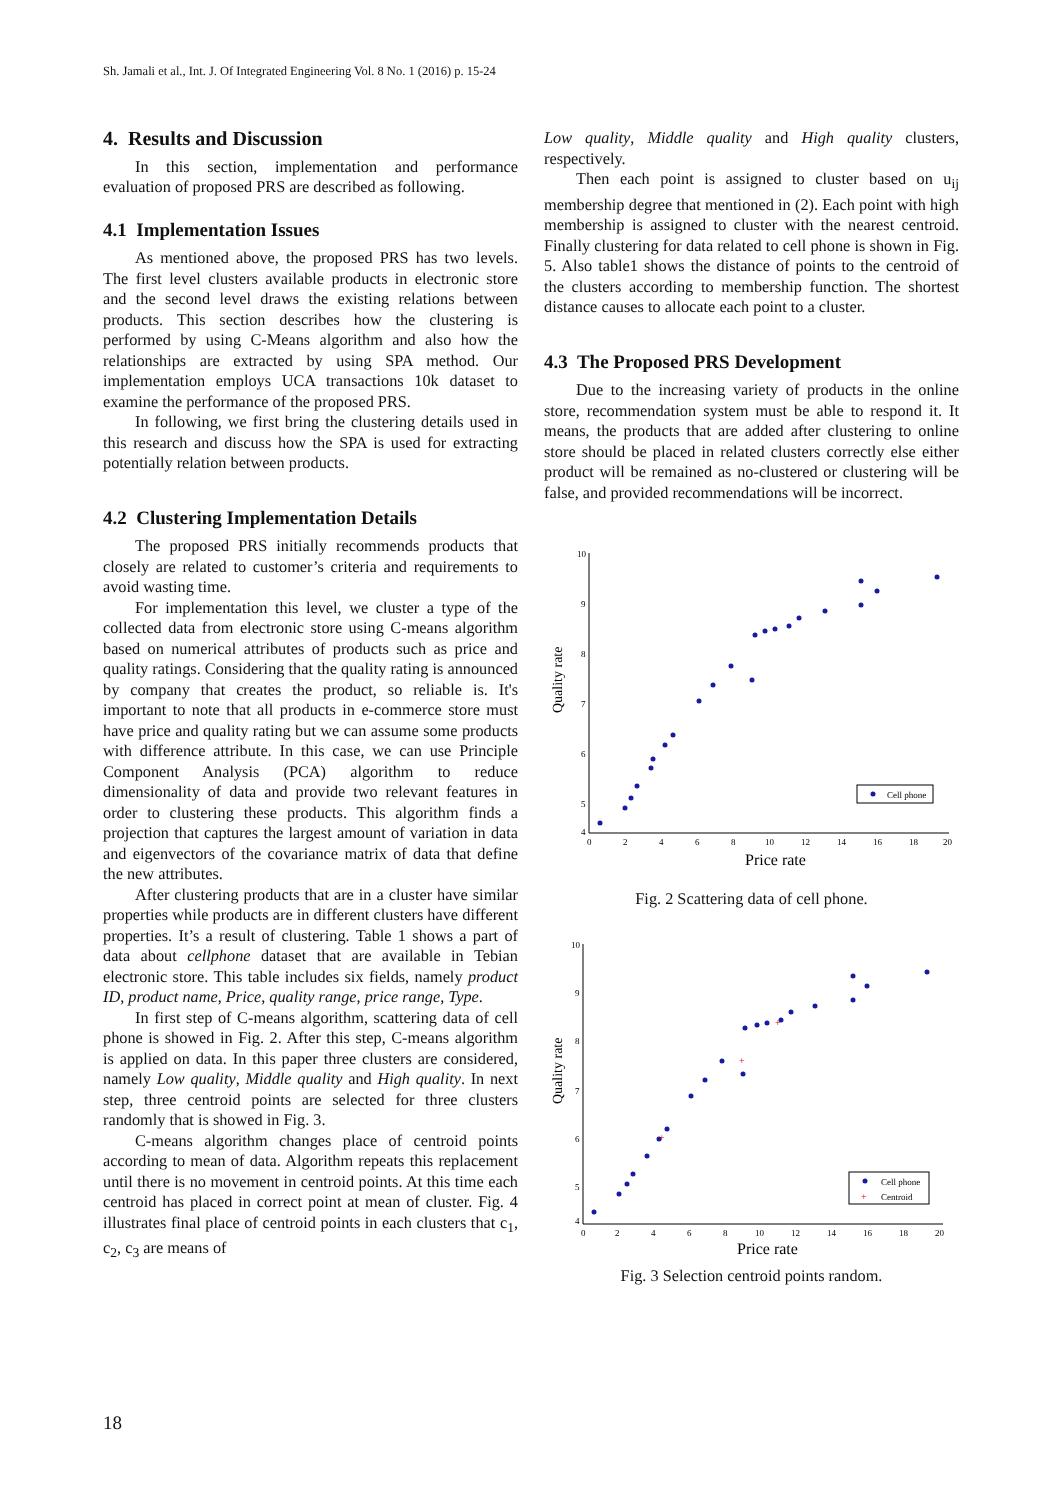Sh. Jamali et al., Int. J. Of Integrated Engineering Vol. 8 No. 1 (2016) p. 15-24
4. Results and Discussion
In this section, implementation and performance evaluation of proposed PRS are described as following.
4.1 Implementation Issues
As mentioned above, the proposed PRS has two levels. The first level clusters available products in electronic store and the second level draws the existing relations between products. This section describes how the clustering is performed by using C-Means algorithm and also how the relationships are extracted by using SPA method. Our implementation employs UCA transactions 10k dataset to examine the performance of the proposed PRS.
In following, we first bring the clustering details used in this research and discuss how the SPA is used for extracting potentially relation between products.
4.2 Clustering Implementation Details
The proposed PRS initially recommends products that closely are related to customer’s criteria and requirements to avoid wasting time.
For implementation this level, we cluster a type of the collected data from electronic store using C-means algorithm based on numerical attributes of products such as price and quality ratings. Considering that the quality rating is announced by company that creates the product, so reliable is. It's important to note that all products in e-commerce store must have price and quality rating but we can assume some products with difference attribute. In this case, we can use Principle Component Analysis (PCA) algorithm to reduce dimensionality of data and provide two relevant features in order to clustering these products. This algorithm finds a projection that captures the largest amount of variation in data and eigenvectors of the covariance matrix of data that define the new attributes.
After clustering products that are in a cluster have similar properties while products are in different clusters have different properties. It’s a result of clustering. Table 1 shows a part of data about cellphone dataset that are available in Tebian electronic store. This table includes six fields, namely product ID, product name, Price, quality range, price range, Type.
In first step of C-means algorithm, scattering data of cell phone is showed in Fig. 2. After this step, C-means algorithm is applied on data. In this paper three clusters are considered, namely Low quality, Middle quality and High quality. In next step, three centroid points are selected for three clusters randomly that is showed in Fig. 3.
C-means algorithm changes place of centroid points according to mean of data. Algorithm repeats this replacement until there is no movement in centroid points. At this time each centroid has placed in correct point at mean of cluster. Fig. 4 illustrates final place of centroid points in each clusters that c<sub>1</sub>, c<sub>2</sub>, c<sub>3</sub> are means of
Low quality, Middle quality and High quality clusters, respectively.
Then each point is assigned to cluster based on u<sub>ij</sub> membership degree that mentioned in (2). Each point with high membership is assigned to cluster with the nearest centroid. Finally clustering for data related to cell phone is shown in Fig. 5. Also table1 shows the distance of points to the centroid of the clusters according to membership function. The shortest distance causes to allocate each point to a cluster.
4.3 The Proposed PRS Development
Due to the increasing variety of products in the online store, recommendation system must be able to respond it. It means, the products that are added after clustering to online store should be placed in related clusters correctly else either product will be remained as no-clustered or clustering will be false, and provided recommendations will be incorrect.
Quality rate
10
9
8
7
6
5
4
0
2
4
6
8
10
12
14
16
18
20
Price rate
Cell phone
Fig. 2 Scattering data of cell phone.
Quality rate
10
9
8
7
6
5
4
0
2
4
6
8
10
12
14
16
18
20
Price rate
+
+
+
Cell phone
+
Centroid
Fig. 3 Selection centroid points random.
18